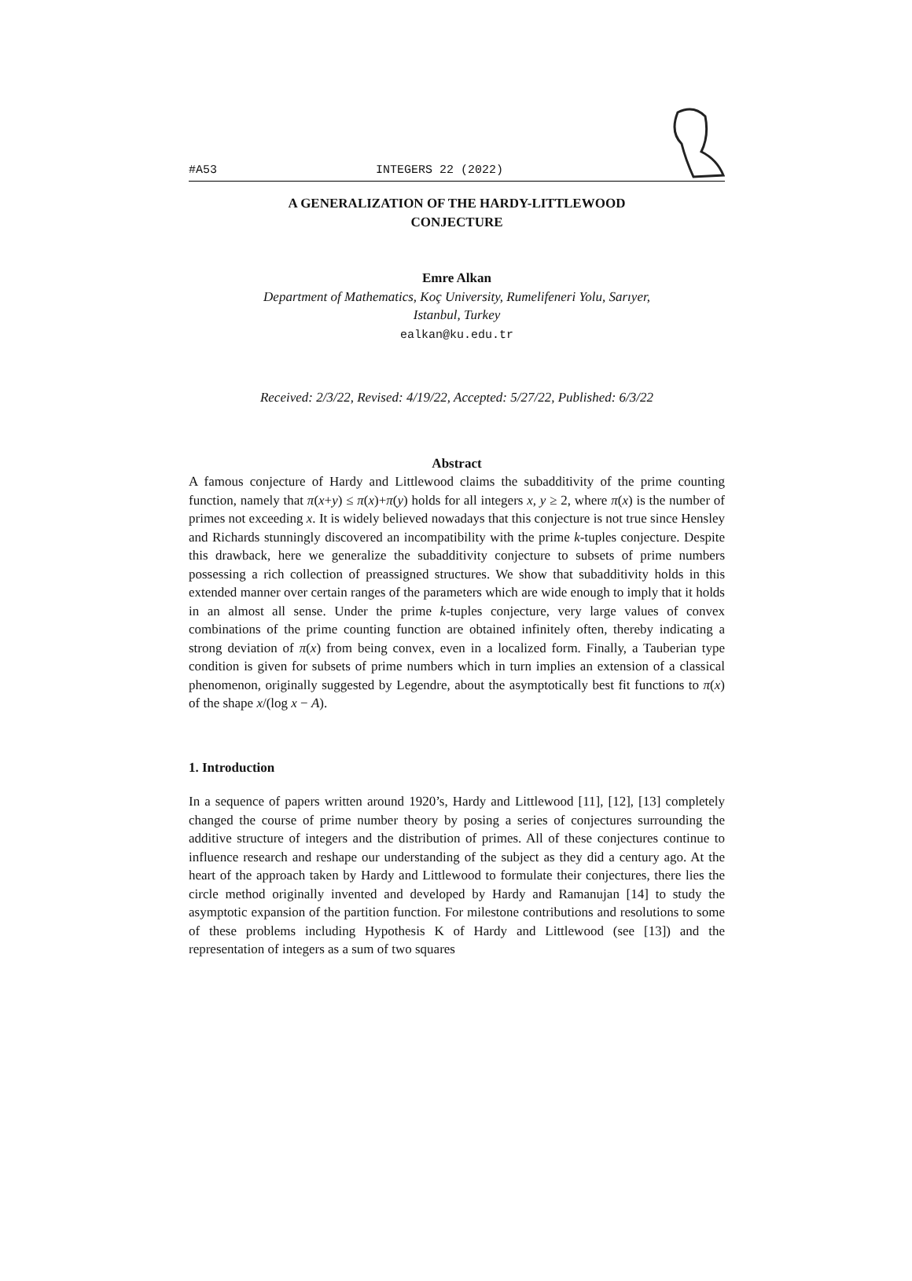#A53 INTEGERS 22 (2022)
A GENERALIZATION OF THE HARDY-LITTLEWOOD
CONJECTURE
Emre Alkan
Department of Mathematics, Koç University, Rumelifeneri Yolu, Sarıyer,
Istanbul, Turkey
ealkan@ku.edu.tr
Received: 2/3/22, Revised: 4/19/22, Accepted: 5/27/22, Published: 6/3/22
Abstract
A famous conjecture of Hardy and Littlewood claims the subadditivity of the prime counting function, namely that π(x+y) ≤ π(x)+π(y) holds for all integers x, y ≥ 2, where π(x) is the number of primes not exceeding x. It is widely believed nowadays that this conjecture is not true since Hensley and Richards stunningly discovered an incompatibility with the prime k-tuples conjecture. Despite this drawback, here we generalize the subadditivity conjecture to subsets of prime numbers possessing a rich collection of preassigned structures. We show that subadditivity holds in this extended manner over certain ranges of the parameters which are wide enough to imply that it holds in an almost all sense. Under the prime k-tuples conjecture, very large values of convex combinations of the prime counting function are obtained infinitely often, thereby indicating a strong deviation of π(x) from being convex, even in a localized form. Finally, a Tauberian type condition is given for subsets of prime numbers which in turn implies an extension of a classical phenomenon, originally suggested by Legendre, about the asymptotically best fit functions to π(x) of the shape x/(log x − A).
1. Introduction
In a sequence of papers written around 1920’s, Hardy and Littlewood [11], [12], [13] completely changed the course of prime number theory by posing a series of conjectures surrounding the additive structure of integers and the distribution of primes. All of these conjectures continue to influence research and reshape our understanding of the subject as they did a century ago. At the heart of the approach taken by Hardy and Littlewood to formulate their conjectures, there lies the circle method originally invented and developed by Hardy and Ramanujan [14] to study the asymptotic expansion of the partition function. For milestone contributions and resolutions to some of these problems including Hypothesis K of Hardy and Littlewood (see [13]) and the representation of integers as a sum of two squares